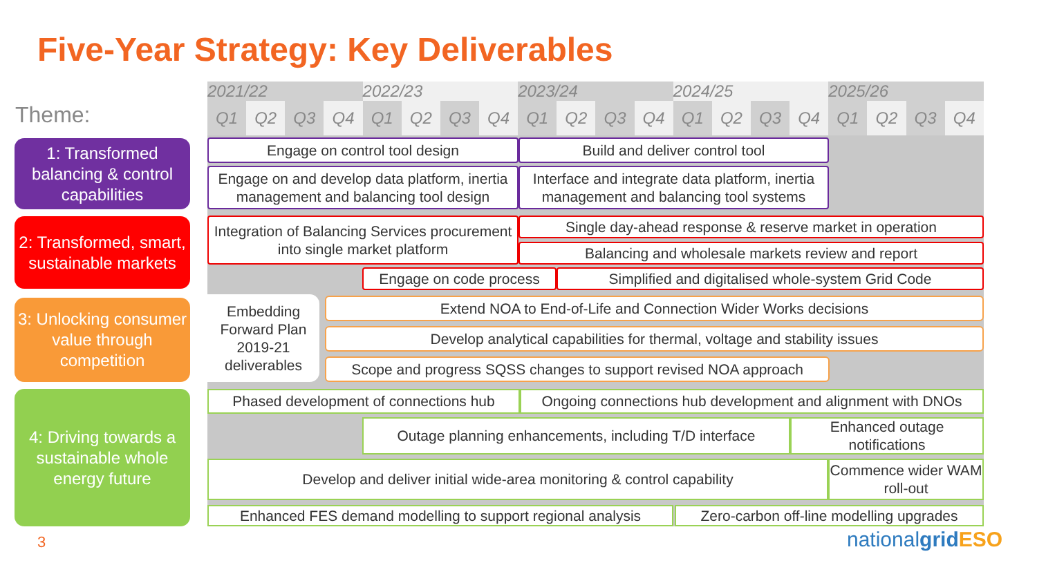Five-Year Strategy: Key Deliverables
Theme:
1: Transformed balancing & control capabilities
2: Transformed, smart, sustainable markets
3: Unlocking consumer value through competition
4: Driving towards a sustainable whole energy future
| 2021/22 | | | | 2022/23 | | | | 2023/24 | | | | 2024/25 | | | | 2025/26 | | | |
| --- | --- | --- | --- | --- | --- | --- | --- | --- | --- | --- | --- | --- | --- | --- | --- | --- | --- | --- | --- |
| Q1 | Q2 | Q3 | Q4 | Q1 | Q2 | Q3 | Q4 | Q1 | Q2 | Q3 | Q4 | Q1 | Q2 | Q3 | Q4 | Q1 | Q2 | Q3 | Q4 |
Engage on control tool design Build and deliver control tool
Engage on and develop data platform, inertia management and balancing tool design
Interface and integrate data platform, inertia management and balancing tool systems
Integration of Balancing Services procurement into single market platform
Single day-ahead response & reserve market in operation
Balancing and wholesale markets review and report
Engage on code process Simplified and digitalised whole-system Grid Code
Embedding Forward Plan 2019-21 deliverables
Extend NOA to End-of-Life and Connection Wider Works decisions
Develop analytical capabilities for thermal, voltage and stability issues
Scope and progress SQSS changes to support revised NOA approach
Phased development of connections hub
Ongoing connections hub development and alignment with DNOs
Outage planning enhancements, including T/D interface
Enhanced outage notifications
Develop and deliver initial wide-area monitoring & control capability
Commence wider WAM roll-out
Enhanced FES demand modelling to support regional analysis
Zero-carbon off-line modelling upgrades
3 nationalgrid ESO